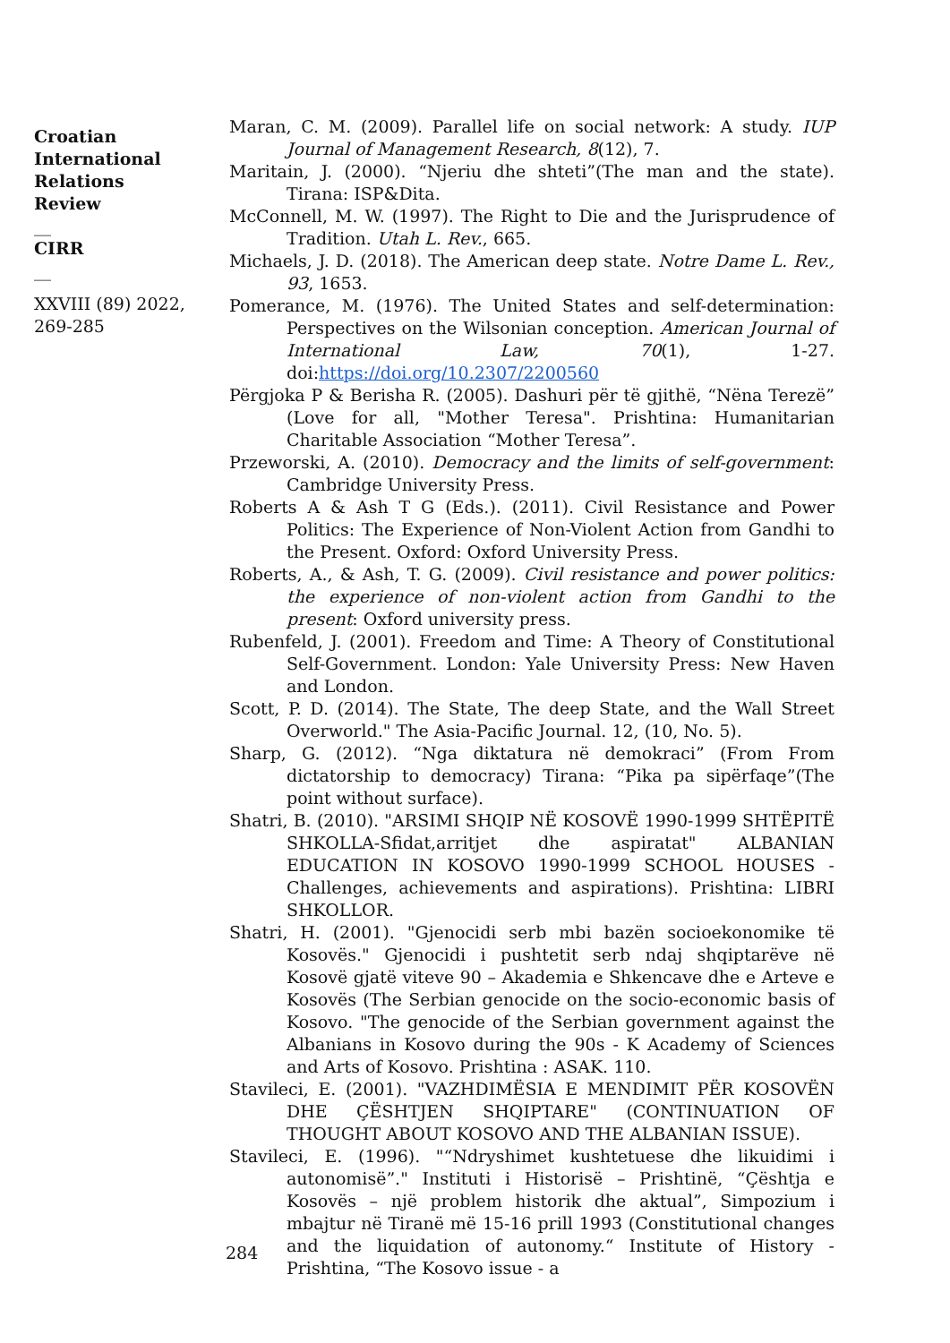Croatian International Relations Review
__
CIRR
__
XXVIII (89) 2022, 269-285
Maran, C. M. (2009). Parallel life on social network: A study. IUP Journal of Management Research, 8(12), 7.
Maritain, J. (2000). “Njeriu dhe shteti”(The man and the state). Tirana: ISP&Dita.
McConnell, M. W. (1997). The Right to Die and the Jurisprudence of Tradition. Utah L. Rev., 665.
Michaels, J. D. (2018). The American deep state. Notre Dame L. Rev., 93, 1653.
Pomerance, M. (1976). The United States and self-determination: Perspectives on the Wilsonian conception. American Journal of International Law, 70(1), 1-27. doi:https://doi.org/10.2307/2200560
Përgjoka P & Berisha R. (2005). Dashuri për të gjithë, “Nëna Terezë” (Love for all, "Mother Teresa". Prishtina: Humanitarian Charitable Association “Mother Teresa”.
Przeworski, A. (2010). Democracy and the limits of self-government: Cambridge University Press.
Roberts A & Ash T G (Eds.). (2011). Civil Resistance and Power Politics: The Experience of Non-Violent Action from Gandhi to the Present. Oxford: Oxford University Press.
Roberts, A., & Ash, T. G. (2009). Civil resistance and power politics: the experience of non-violent action from Gandhi to the present: Oxford university press.
Rubenfeld, J. (2001). Freedom and Time: A Theory of Constitutional Self-Government. London: Yale University Press: New Haven and London.
Scott, P. D. (2014). The State, The deep State, and the Wall Street Overworld." The Asia-Pacific Journal. 12, (10, No. 5).
Sharp, G. (2012). “Nga diktatura në demokraci” (From From dictatorship to democracy) Tirana: “Pika pa sipërfaqe”(The point without surface).
Shatri, B. (2010). "ARSIMI SHQIP NË KOSOVË 1990-1999 SHTËPITË SHKOLLA-Sfidat,arritjet dhe aspiratat" ALBANIAN EDUCATION IN KOSOVO 1990-1999 SCHOOL HOUSES - Challenges, achievements and aspirations). Prishtina: LIBRI SHKOLLOR.
Shatri, H. (2001). "Gjenocidi serb mbi bazën socioekonomike të Kosovës." Gjenocidi i pushtetit serb ndaj shqiptarëve në Kosovë gjatë viteve 90 – Akademia e Shkencave dhe e Arteve e Kosovës (The Serbian genocide on the socio-economic basis of Kosovo. "The genocide of the Serbian government against the Albanians in Kosovo during the 90s - K Academy of Sciences and Arts of Kosovo. Prishtina : ASAK. 110.
Stavileci, E. (2001). "VAZHDIMËSIA E MENDIMIT PËR KOSOVËN DHE ÇËSHTJEN SHQIPTARE" (CONTINUATION OF THOUGHT ABOUT KOSOVO AND THE ALBANIAN ISSUE).
Stavileci, E. (1996). "“Ndryshimet kushtetuese dhe likuidimi i autonomisë”." Instituti i Historisë – Prishtinë, “Çështja e Kosovës – një problem historik dhe aktual”, Simpozium i mbajtur në Tiranë më 15-16 prill 1993 (Constitutional changes and the liquidation of autonomy.“ Institute of History - Prishtina, “The Kosovo issue - a
284